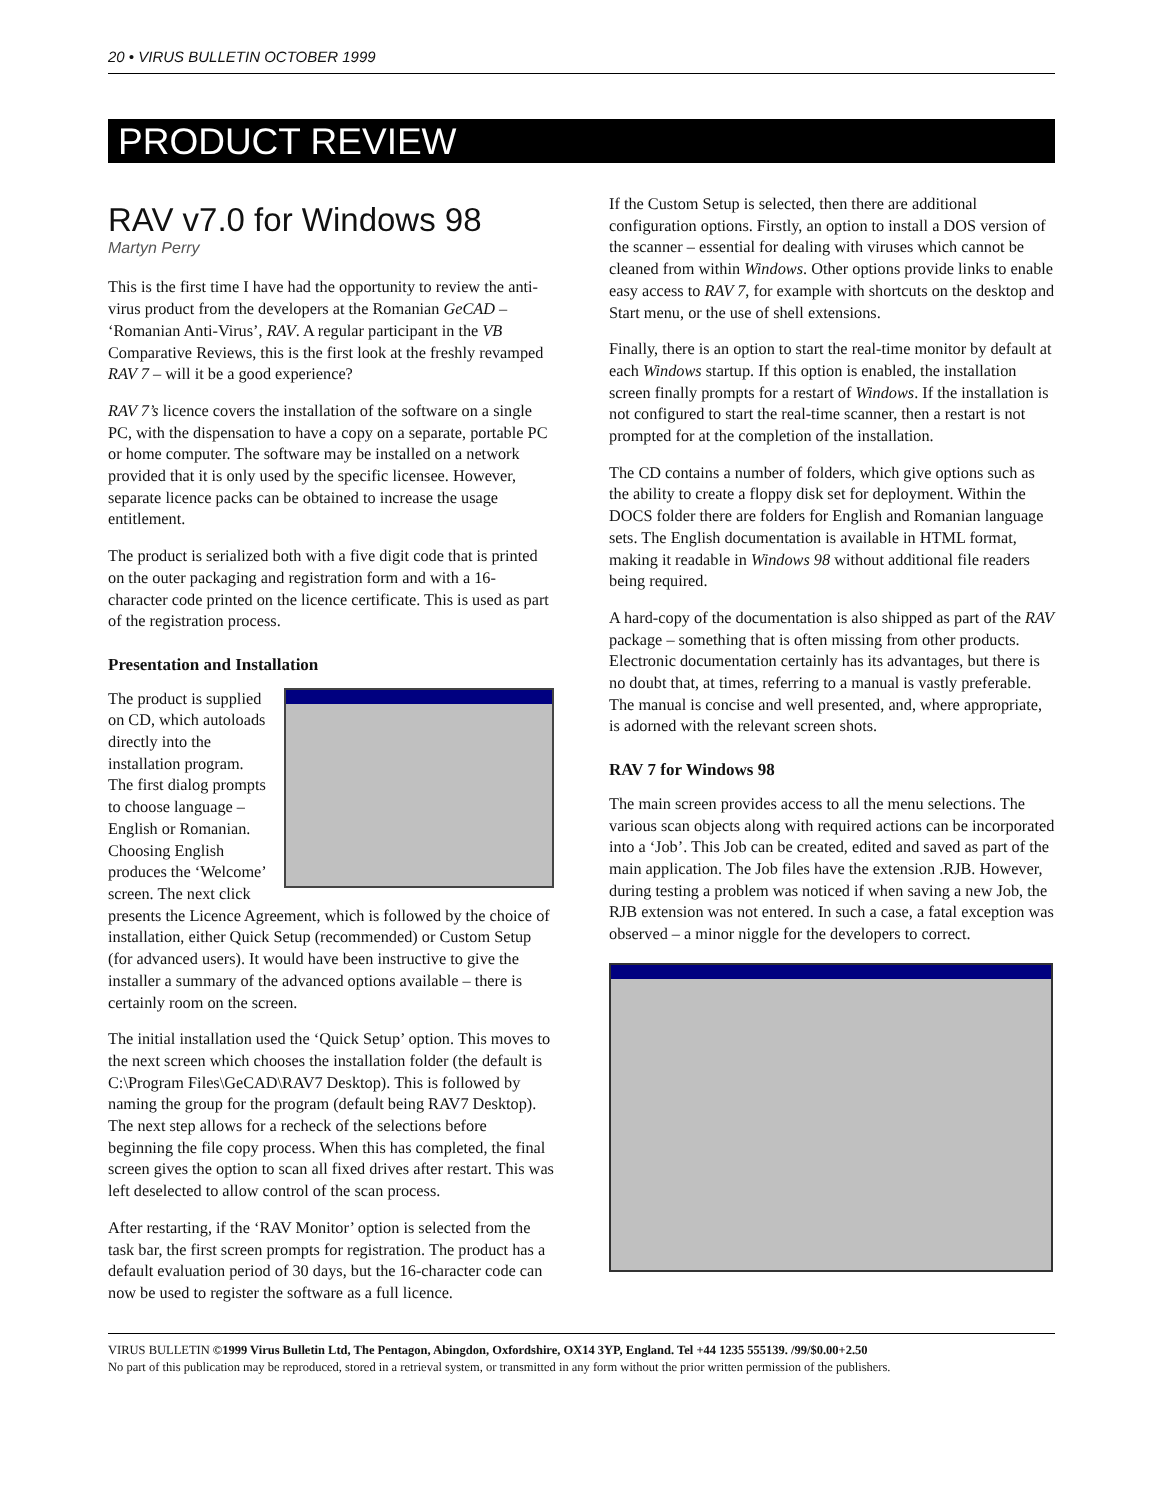20 • VIRUS BULLETIN OCTOBER 1999
PRODUCT REVIEW
RAV v7.0 for Windows 98
Martyn Perry
This is the first time I have had the opportunity to review the anti-virus product from the developers at the Romanian GeCAD – ‘Romanian Anti-Virus’, RAV. A regular participant in the VB Comparative Reviews, this is the first look at the freshly revamped RAV 7 – will it be a good experience?
RAV 7’s licence covers the installation of the software on a single PC, with the dispensation to have a copy on a separate, portable PC or home computer. The software may be installed on a network provided that it is only used by the specific licensee. However, separate licence packs can be obtained to increase the usage entitlement.
The product is serialized both with a five digit code that is printed on the outer packaging and registration form and with a 16-character code printed on the licence certificate. This is used as part of the registration process.
Presentation and Installation
The product is supplied on CD, which autoloads directly into the installation program. The first dialog prompts to choose language – English or Romanian. Choosing English produces the ‘Welcome’ screen. The next click presents the Licence Agreement, which is followed by the choice of installation, either Quick Setup (recommended) or Custom Setup (for advanced users). It would have been instructive to give the installer a summary of the advanced options available – there is certainly room on the screen.
The initial installation used the ‘Quick Setup’ option. This moves to the next screen which chooses the installation folder (the default is C:\Program Files\GeCAD\RAV7 Desktop). This is followed by naming the group for the program (default being RAV7 Desktop). The next step allows for a recheck of the selections before beginning the file copy process. When this has completed, the final screen gives the option to scan all fixed drives after restart. This was left deselected to allow control of the scan process.
After restarting, if the ‘RAV Monitor’ option is selected from the task bar, the first screen prompts for registration. The product has a default evaluation period of 30 days, but the 16-character code can now be used to register the software as a full licence.
If the Custom Setup is selected, then there are additional configuration options. Firstly, an option to install a DOS version of the scanner – essential for dealing with viruses which cannot be cleaned from within Windows. Other options provide links to enable easy access to RAV 7, for example with shortcuts on the desktop and Start menu, or the use of shell extensions.
Finally, there is an option to start the real-time monitor by default at each Windows startup. If this option is enabled, the installation screen finally prompts for a restart of Windows. If the installation is not configured to start the real-time scanner, then a restart is not prompted for at the completion of the installation.
The CD contains a number of folders, which give options such as the ability to create a floppy disk set for deployment. Within the DOCS folder there are folders for English and Romanian language sets. The English documentation is available in HTML format, making it readable in Windows 98 without additional file readers being required.
A hard-copy of the documentation is also shipped as part of the RAV package – something that is often missing from other products. Electronic documentation certainly has its advantages, but there is no doubt that, at times, referring to a manual is vastly preferable. The manual is concise and well presented, and, where appropriate, is adorned with the relevant screen shots.
RAV 7 for Windows 98
The main screen provides access to all the menu selections. The various scan objects along with required actions can be incorporated into a ‘Job’. This Job can be created, edited and saved as part of the main application. The Job files have the extension .RJB. However, during testing a problem was noticed if when saving a new Job, the RJB extension was not entered. In such a case, a fatal exception was observed – a minor niggle for the developers to correct.
VIRUS BULLETIN ©1999 Virus Bulletin Ltd, The Pentagon, Abingdon, Oxfordshire, OX14 3YP, England. Tel +44 1235 555139. /99/$0.00+2.50
No part of this publication may be reproduced, stored in a retrieval system, or transmitted in any form without the prior written permission of the publishers.